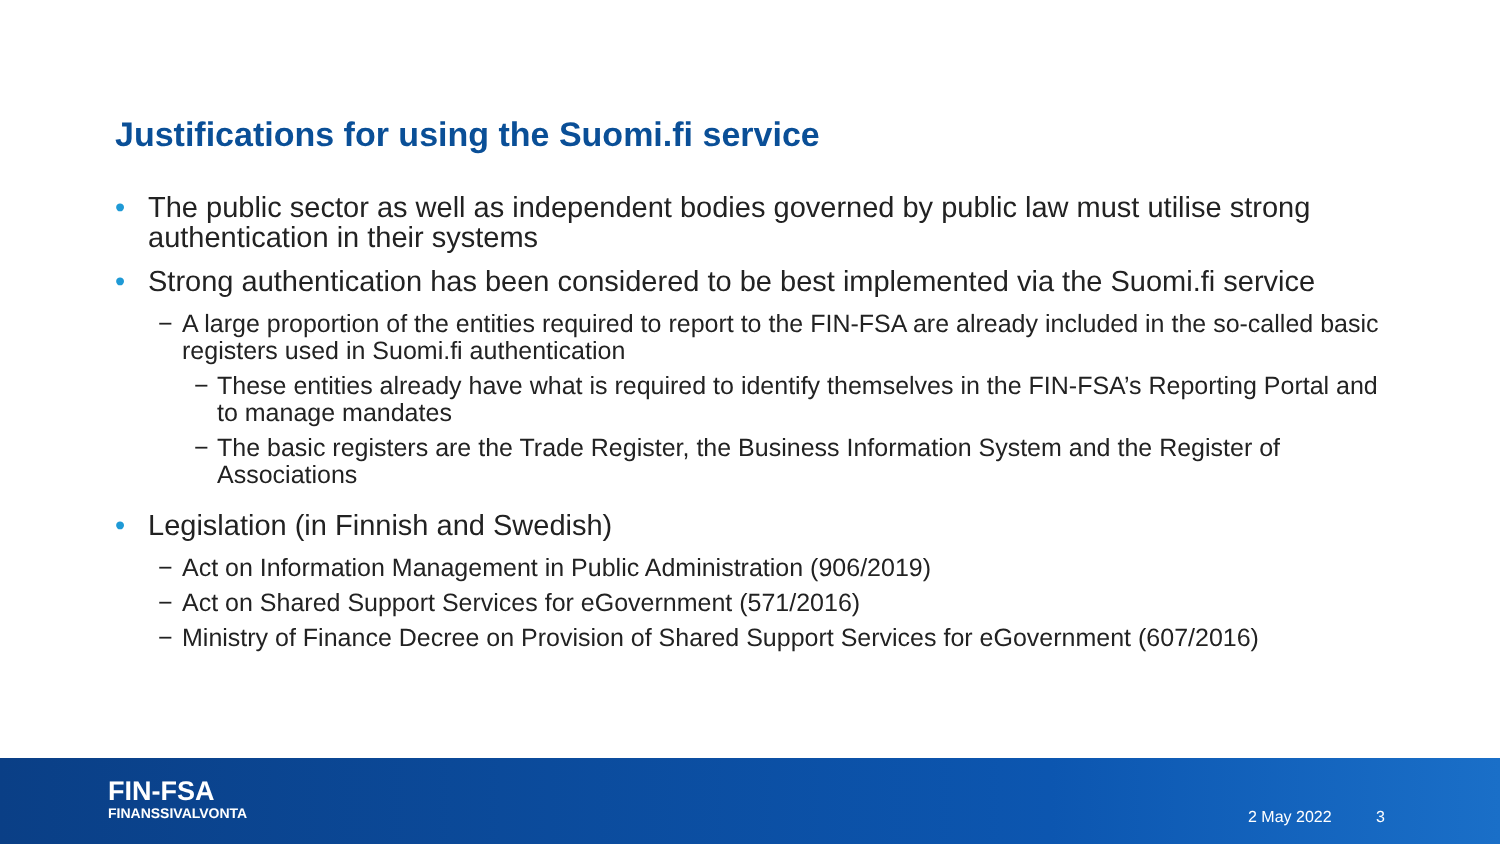Justifications for using the Suomi.fi service
• The public sector as well as independent bodies governed by public law must utilise strong authentication in their systems
• Strong authentication has been considered to be best implemented via the Suomi.fi service
− A large proportion of the entities required to report to the FIN-FSA are already included in the so-called basic registers used in Suomi.fi authentication
− These entities already have what is required to identify themselves in the FIN-FSA’s Reporting Portal and to manage mandates
− The basic registers are the Trade Register, the Business Information System and the Register of Associations
• Legislation (in Finnish and Swedish)
− Act on Information Management in Public Administration (906/2019)
− Act on Shared Support Services for eGovernment (571/2016)
− Ministry of Finance Decree on Provision of Shared Support Services for eGovernment (607/2016)
FIN-FSA
FINANSSIVALVONTA
2 May 2022 3